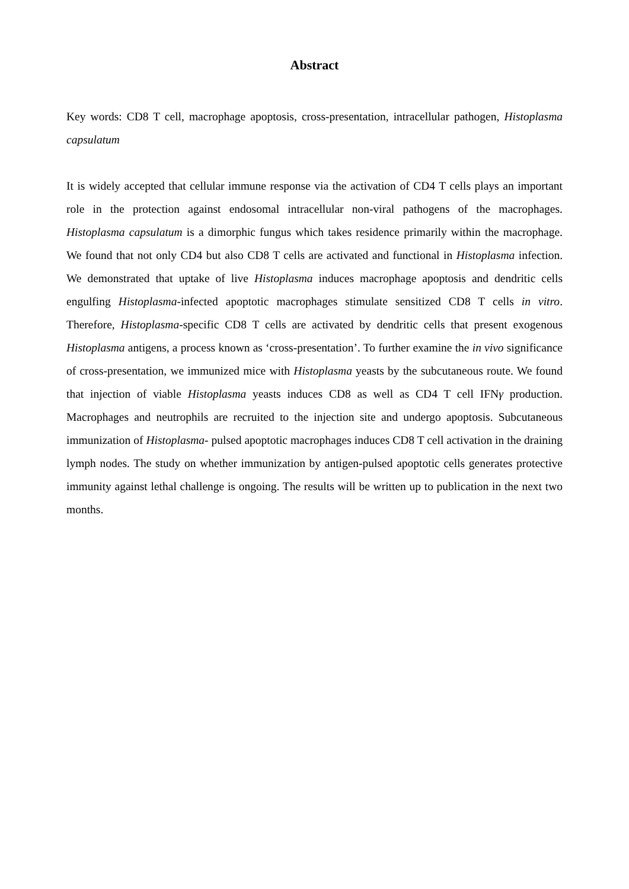Abstract
Key words: CD8 T cell, macrophage apoptosis, cross-presentation, intracellular pathogen, Histoplasma capsulatum
It is widely accepted that cellular immune response via the activation of CD4 T cells plays an important role in the protection against endosomal intracellular non-viral pathogens of the macrophages. Histoplasma capsulatum is a dimorphic fungus which takes residence primarily within the macrophage. We found that not only CD4 but also CD8 T cells are activated and functional in Histoplasma infection. We demonstrated that uptake of live Histoplasma induces macrophage apoptosis and dendritic cells engulfing Histoplasma-infected apoptotic macrophages stimulate sensitized CD8 T cells in vitro. Therefore, Histoplasma-specific CD8 T cells are activated by dendritic cells that present exogenous Histoplasma antigens, a process known as ‘cross-presentation’. To further examine the in vivo significance of cross-presentation, we immunized mice with Histoplasma yeasts by the subcutaneous route. We found that injection of viable Histoplasma yeasts induces CD8 as well as CD4 T cell IFNγ production. Macrophages and neutrophils are recruited to the injection site and undergo apoptosis. Subcutaneous immunization of Histoplasma- pulsed apoptotic macrophages induces CD8 T cell activation in the draining lymph nodes. The study on whether immunization by antigen-pulsed apoptotic cells generates protective immunity against lethal challenge is ongoing. The results will be written up to publication in the next two months.